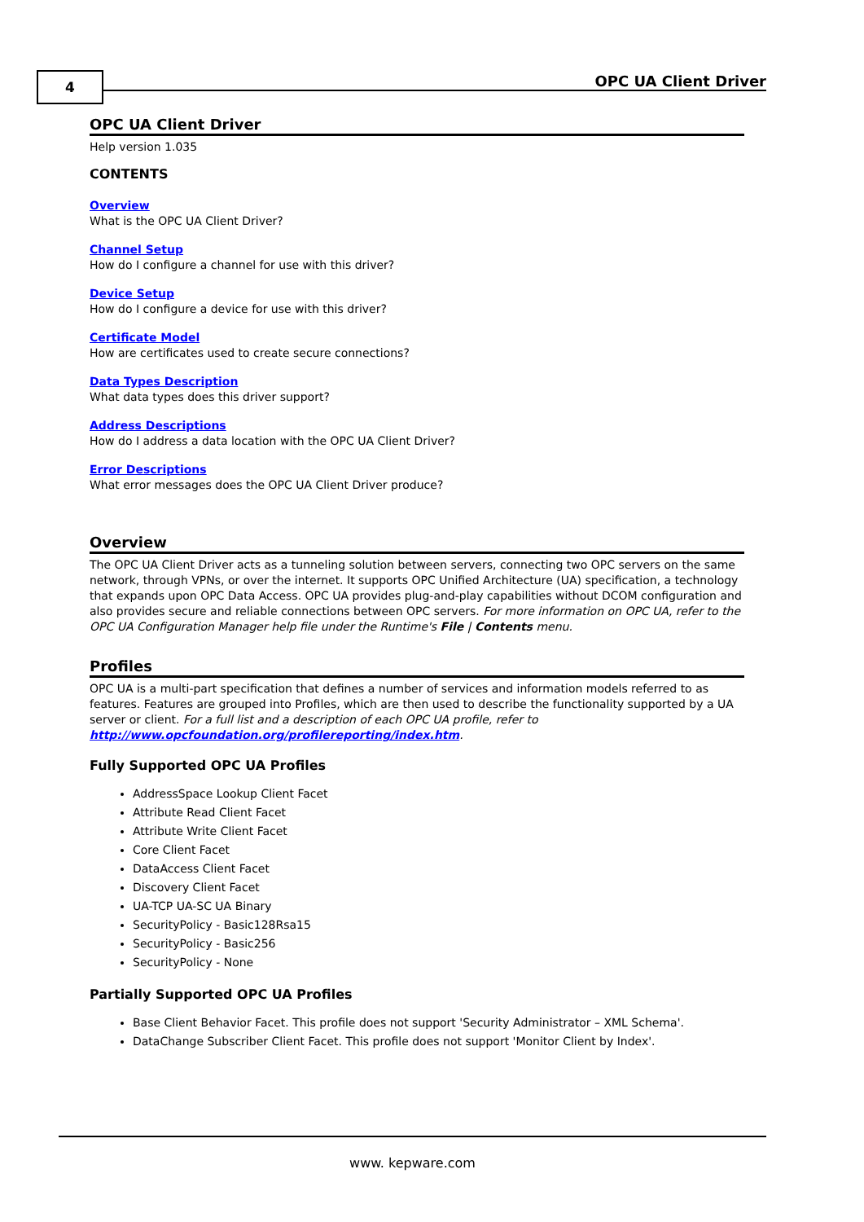4 OPC UA Client Driver
OPC UA Client Driver
Help version 1.035
CONTENTS
Overview
What is the OPC UA Client Driver?
Channel Setup
How do I configure a channel for use with this driver?
Device Setup
How do I configure a device for use with this driver?
Certificate Model
How are certificates used to create secure connections?
Data Types Description
What data types does this driver support?
Address Descriptions
How do I address a data location with the OPC UA Client Driver?
Error Descriptions
What error messages does the OPC UA Client Driver produce?
Overview
The OPC UA Client Driver acts as a tunneling solution between servers, connecting two OPC servers on the same network, through VPNs, or over the internet. It supports OPC Unified Architecture (UA) specification, a technology that expands upon OPC Data Access. OPC UA provides plug-and-play capabilities without DCOM configuration and also provides secure and reliable connections between OPC servers. For more information on OPC UA, refer to the OPC UA Configuration Manager help file under the Runtime's File | Contents menu.
Profiles
OPC UA is a multi-part specification that defines a number of services and information models referred to as features. Features are grouped into Profiles, which are then used to describe the functionality supported by a UA server or client. For a full list and a description of each OPC UA profile, refer to http://www.opcfoundation.org/profilereporting/index.htm.
Fully Supported OPC UA Profiles
AddressSpace Lookup Client Facet
Attribute Read Client Facet
Attribute Write Client Facet
Core Client Facet
DataAccess Client Facet
Discovery Client Facet
UA-TCP UA-SC UA Binary
SecurityPolicy - Basic128Rsa15
SecurityPolicy - Basic256
SecurityPolicy - None
Partially Supported OPC UA Profiles
Base Client Behavior Facet. This profile does not support 'Security Administrator – XML Schema'.
DataChange Subscriber Client Facet. This profile does not support 'Monitor Client by Index'.
www. kepware.com